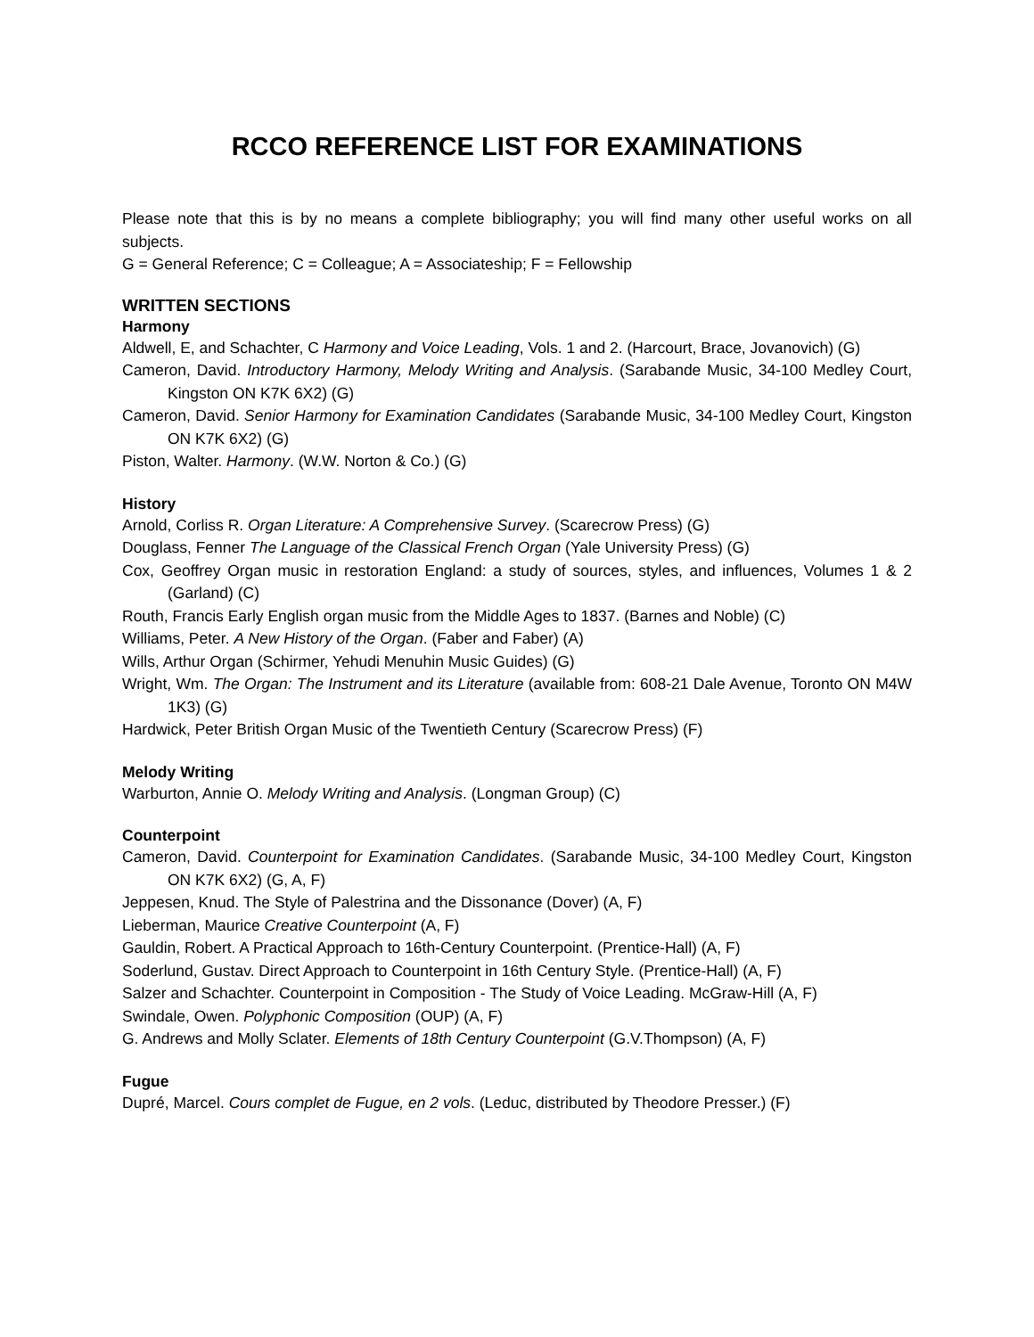RCCO REFERENCE LIST FOR EXAMINATIONS
Please note that this is by no means a complete bibliography; you will find many other useful works on all subjects.
G = General Reference; C = Colleague; A = Associateship; F = Fellowship
WRITTEN SECTIONS
Harmony
Aldwell, E, and Schachter, C Harmony and Voice Leading, Vols. 1 and 2. (Harcourt, Brace, Jovanovich) (G)
Cameron, David. Introductory Harmony, Melody Writing and Analysis. (Sarabande Music, 34-100 Medley Court, Kingston ON K7K 6X2) (G)
Cameron, David. Senior Harmony for Examination Candidates (Sarabande Music, 34-100 Medley Court, Kingston ON K7K 6X2) (G)
Piston, Walter. Harmony. (W.W. Norton & Co.) (G)
History
Arnold, Corliss R. Organ Literature: A Comprehensive Survey. (Scarecrow Press) (G)
Douglass, Fenner The Language of the Classical French Organ (Yale University Press) (G)
Cox, Geoffrey Organ music in restoration England: a study of sources, styles, and influences, Volumes 1 & 2 (Garland) (C)
Routh, Francis Early English organ music from the Middle Ages to 1837. (Barnes and Noble) (C)
Williams, Peter. A New History of the Organ. (Faber and Faber) (A)
Wills, Arthur Organ (Schirmer, Yehudi Menuhin Music Guides) (G)
Wright, Wm. The Organ: The Instrument and its Literature (available from: 608-21 Dale Avenue, Toronto ON M4W 1K3) (G)
Hardwick, Peter British Organ Music of the Twentieth Century (Scarecrow Press) (F)
Melody Writing
Warburton, Annie O. Melody Writing and Analysis. (Longman Group) (C)
Counterpoint
Cameron, David. Counterpoint for Examination Candidates. (Sarabande Music, 34-100 Medley Court, Kingston ON K7K 6X2) (G, A, F)
Jeppesen, Knud. The Style of Palestrina and the Dissonance (Dover) (A, F)
Lieberman, Maurice Creative Counterpoint (A, F)
Gauldin, Robert. A Practical Approach to 16th-Century Counterpoint. (Prentice-Hall) (A, F)
Soderlund, Gustav. Direct Approach to Counterpoint in 16th Century Style. (Prentice-Hall) (A, F)
Salzer and Schachter. Counterpoint in Composition - The Study of Voice Leading. McGraw-Hill (A, F)
Swindale, Owen. Polyphonic Composition (OUP) (A, F)
G. Andrews and Molly Sclater. Elements of 18th Century Counterpoint (G.V.Thompson) (A, F)
Fugue
Dupré, Marcel. Cours complet de Fugue, en 2 vols. (Leduc, distributed by Theodore Presser.) (F)